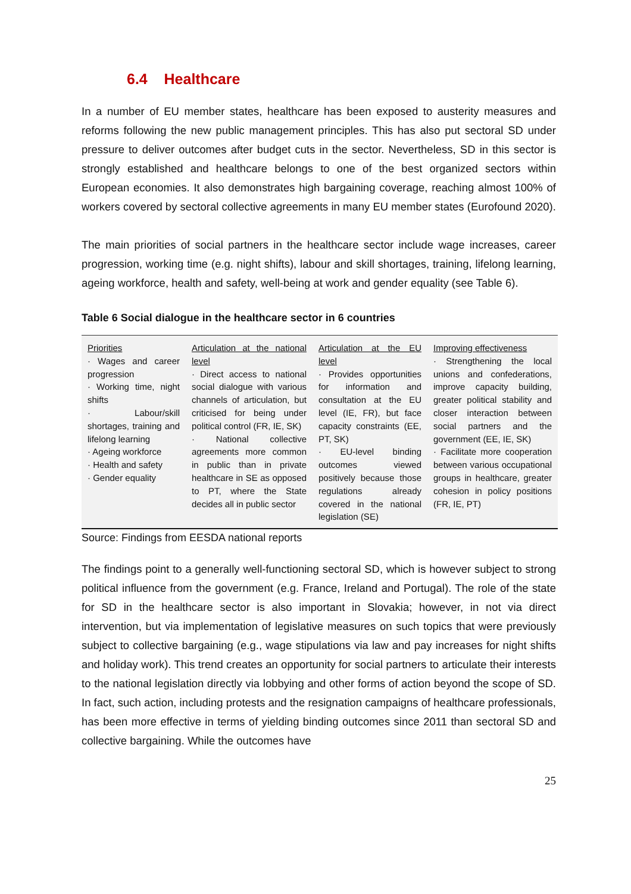6.4 Healthcare
In a number of EU member states, healthcare has been exposed to austerity measures and reforms following the new public management principles. This has also put sectoral SD under pressure to deliver outcomes after budget cuts in the sector. Nevertheless, SD in this sector is strongly established and healthcare belongs to one of the best organized sectors within European economies. It also demonstrates high bargaining coverage, reaching almost 100% of workers covered by sectoral collective agreements in many EU member states (Eurofound 2020).
The main priorities of social partners in the healthcare sector include wage increases, career progression, working time (e.g. night shifts), labour and skill shortages, training, lifelong learning, ageing workforce, health and safety, well-being at work and gender equality (see Table 6).
Table 6 Social dialogue in the healthcare sector in 6 countries
| Priorities · Wages and career progression · Working time, night shifts · Labour/skill shortages, training and lifelong learning · Ageing workforce · Health and safety · Gender equality | Articulation at the national level · Direct access to national social dialogue with various channels of articulation, but criticised for being under political control (FR, IE, SK) · National collective agreements more common in public than in private healthcare in SE as opposed to PT, where the State decides all in public sector | Articulation at the EU level · Provides opportunities for information and consultation at the EU level (IE, FR), but face capacity constraints (EE, PT, SK) · EU-level binding outcomes viewed positively because those regulations already covered in the national legislation (SE) | Improving effectiveness · Strengthening the local unions and confederations, improve capacity building, greater political stability and closer interaction between social partners and the government (EE, IE, SK) · Facilitate more cooperation between various occupational groups in healthcare, greater cohesion in policy positions (FR, IE, PT) |
Source: Findings from EESDA national reports
The findings point to a generally well-functioning sectoral SD, which is however subject to strong political influence from the government (e.g. France, Ireland and Portugal). The role of the state for SD in the healthcare sector is also important in Slovakia; however, in not via direct intervention, but via implementation of legislative measures on such topics that were previously subject to collective bargaining (e.g., wage stipulations via law and pay increases for night shifts and holiday work). This trend creates an opportunity for social partners to articulate their interests to the national legislation directly via lobbying and other forms of action beyond the scope of SD. In fact, such action, including protests and the resignation campaigns of healthcare professionals, has been more effective in terms of yielding binding outcomes since 2011 than sectoral SD and collective bargaining. While the outcomes have
25